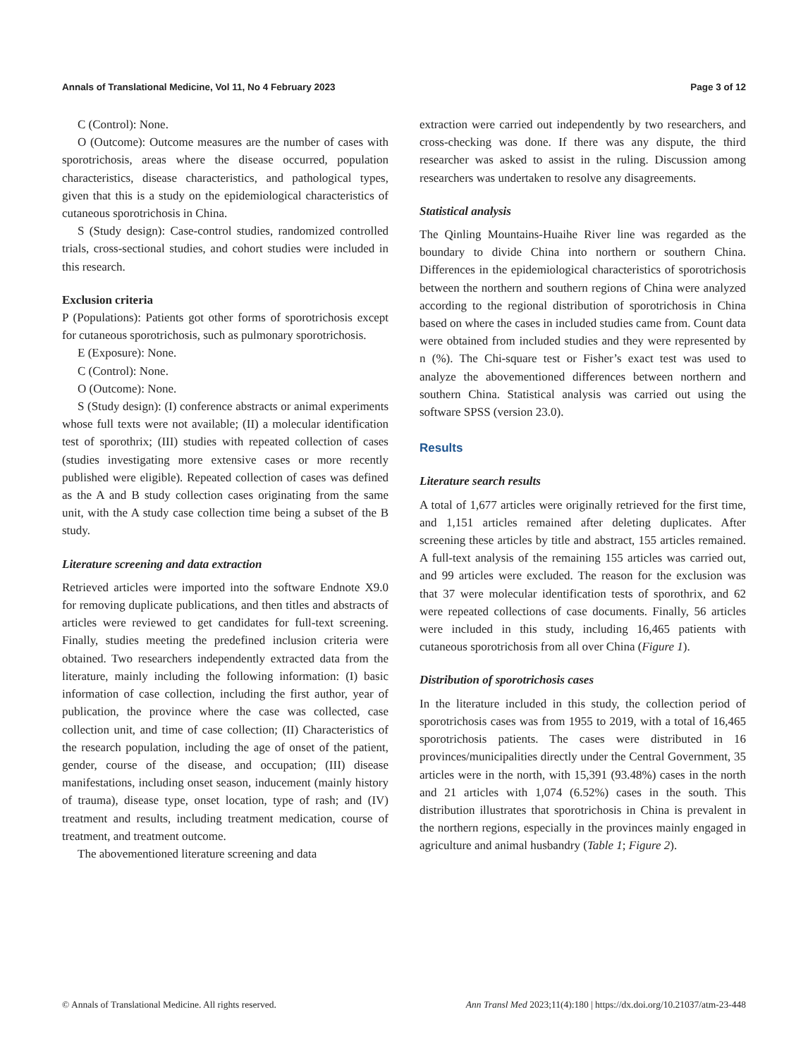Annals of Translational Medicine, Vol 11, No 4 February 2023 Page 3 of 12
C (Control): None.
O (Outcome): Outcome measures are the number of cases with sporotrichosis, areas where the disease occurred, population characteristics, disease characteristics, and pathological types, given that this is a study on the epidemiological characteristics of cutaneous sporotrichosis in China.
S (Study design): Case-control studies, randomized controlled trials, cross-sectional studies, and cohort studies were included in this research.
Exclusion criteria
P (Populations): Patients got other forms of sporotrichosis except for cutaneous sporotrichosis, such as pulmonary sporotrichosis.
E (Exposure): None.
C (Control): None.
O (Outcome): None.
S (Study design): (I) conference abstracts or animal experiments whose full texts were not available; (II) a molecular identification test of sporothrix; (III) studies with repeated collection of cases (studies investigating more extensive cases or more recently published were eligible). Repeated collection of cases was defined as the A and B study collection cases originating from the same unit, with the A study case collection time being a subset of the B study.
Literature screening and data extraction
Retrieved articles were imported into the software Endnote X9.0 for removing duplicate publications, and then titles and abstracts of articles were reviewed to get candidates for full-text screening. Finally, studies meeting the predefined inclusion criteria were obtained. Two researchers independently extracted data from the literature, mainly including the following information: (I) basic information of case collection, including the first author, year of publication, the province where the case was collected, case collection unit, and time of case collection; (II) Characteristics of the research population, including the age of onset of the patient, gender, course of the disease, and occupation; (III) disease manifestations, including onset season, inducement (mainly history of trauma), disease type, onset location, type of rash; and (IV) treatment and results, including treatment medication, course of treatment, and treatment outcome.
The abovementioned literature screening and data
extraction were carried out independently by two researchers, and cross-checking was done. If there was any dispute, the third researcher was asked to assist in the ruling. Discussion among researchers was undertaken to resolve any disagreements.
Statistical analysis
The Qinling Mountains-Huaihe River line was regarded as the boundary to divide China into northern or southern China. Differences in the epidemiological characteristics of sporotrichosis between the northern and southern regions of China were analyzed according to the regional distribution of sporotrichosis in China based on where the cases in included studies came from. Count data were obtained from included studies and they were represented by n (%). The Chi-square test or Fisher’s exact test was used to analyze the abovementioned differences between northern and southern China. Statistical analysis was carried out using the software SPSS (version 23.0).
Results
Literature search results
A total of 1,677 articles were originally retrieved for the first time, and 1,151 articles remained after deleting duplicates. After screening these articles by title and abstract, 155 articles remained. A full-text analysis of the remaining 155 articles was carried out, and 99 articles were excluded. The reason for the exclusion was that 37 were molecular identification tests of sporothrix, and 62 were repeated collections of case documents. Finally, 56 articles were included in this study, including 16,465 patients with cutaneous sporotrichosis from all over China (Figure 1).
Distribution of sporotrichosis cases
In the literature included in this study, the collection period of sporotrichosis cases was from 1955 to 2019, with a total of 16,465 sporotrichosis patients. The cases were distributed in 16 provinces/municipalities directly under the Central Government, 35 articles were in the north, with 15,391 (93.48%) cases in the north and 21 articles with 1,074 (6.52%) cases in the south. This distribution illustrates that sporotrichosis in China is prevalent in the northern regions, especially in the provinces mainly engaged in agriculture and animal husbandry (Table 1; Figure 2).
© Annals of Translational Medicine. All rights reserved. Ann Transl Med 2023;11(4):180 | https://dx.doi.org/10.21037/atm-23-448